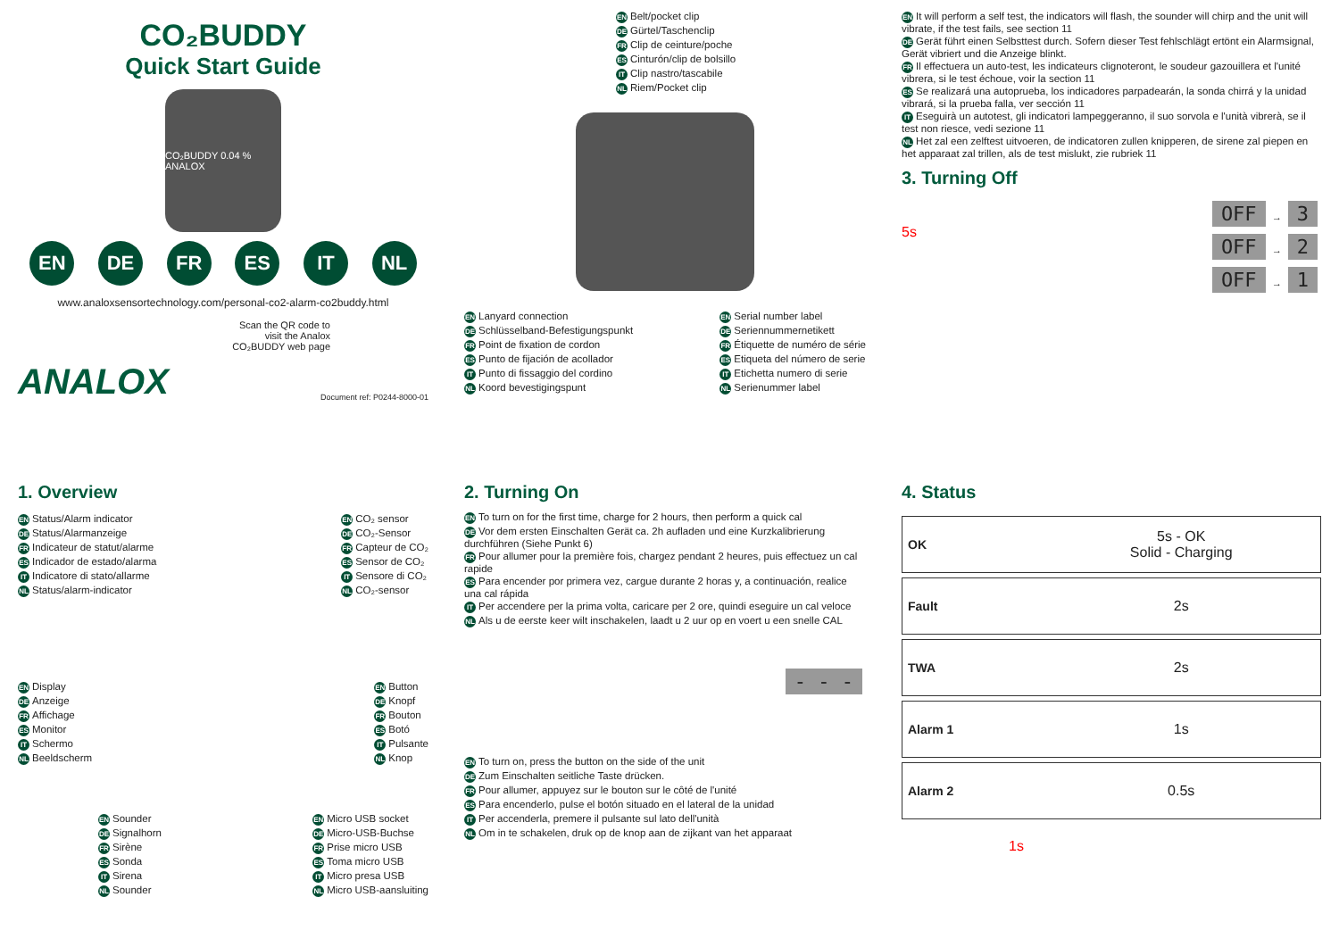CO₂BUDDY
Quick Start Guide
CO₂BUDDY 0.04 % ANALOX
EN DE FR ES IT NL
www.analoxsensortechnology.com/personal-co2-alarm-co2buddy.html
Scan the QR code to
visit the Analox
CO₂BUDDY web page
ANALOX Document ref: P0244-8000-01
EN Belt/pocket clip
DE Gürtel/Taschenclip
FR Clip de ceinture/poche
ES Cinturón/clip de bolsillo
IT Clip nastro/tascabile
NL Riem/Pocket clip
EN Lanyard connection
DE Schlüsselband-Befestigungspunkt
FR Point de fixation de cordon
ES Punto de fijación de acollador
IT Punto di fissaggio del cordino
NL Koord bevestigingspunt
EN Serial number label
DE Seriennummernetikett
FR Étiquette de numéro de série
ES Etiqueta del número de serie
IT Etichetta numero di serie
NL Serienummer label
EN It will perform a self test, the indicators will flash, the sounder will chirp and the unit will vibrate, if the test fails, see section 11
DE Gerät führt einen Selbsttest durch. Sofern dieser Test fehlschlägt ertönt ein Alarmsignal, Gerät vibriert und die Anzeige blinkt.
FR Il effectuera un auto-test, les indicateurs clignoteront, le soudeur gazouillera et l'unité vibrera, si le test échoue, voir la section 11
ES Se realizará una autoprueba, los indicadores parpadearán, la sonda chirrá y la unidad vibrará, si la prueba falla, ver sección 11
IT Eseguirà un autotest, gli indicatori lampeggeranno, il suo sorvola e l'unità vibrerà, se il test non riesce, vedi sezione 11
NL Het zal een zelftest uitvoeren, de indicatoren zullen knipperen, de sirene zal piepen en het apparaat zal trillen, als de test mislukt, zie rubriek 11
3. Turning Off
5s
OFF → 3
OFF → 2
OFF → 1
1. Overview
EN Status/Alarm indicator
DE Status/Alarmanzeige
FR Indicateur de statut/alarme
ES Indicador de estado/alarma
IT Indicatore di stato/allarme
NL Status/alarm-indicator
EN CO₂ sensor
DE CO₂-Sensor
FR Capteur de CO₂
ES Sensor de CO₂
IT Sensore di CO₂
NL CO₂-sensor
EN Display
DE Anzeige
FR Affichage
ES Monitor
IT Schermo
NL Beeldscherm
EN Button
DE Knopf
FR Bouton
ES Botó
IT Pulsante
NL Knop
EN Sounder
DE Signalhorn
FR Sirène
ES Sonda
IT Sirena
NL Sounder
EN Micro USB socket
DE Micro-USB-Buchse
FR Prise micro USB
ES Toma micro USB
IT Micro presa USB
NL Micro USB-aansluiting
2. Turning On
EN To turn on for the first time, charge for 2 hours, then perform a quick cal
DE Vor dem ersten Einschalten Gerät ca. 2h aufladen und eine Kurzkalibrierung durchführen (Siehe Punkt 6)
FR Pour allumer pour la première fois, chargez pendant 2 heures, puis effectuez un cal rapide
ES Para encender por primera vez, cargue durante 2 horas y, a continuación, realice una cal rápida
IT Per accendere per la prima volta, caricare per 2 ore, quindi eseguire un cal veloce
NL Als u de eerste keer wilt inschakelen, laadt u 2 uur op en voert u een snelle CAL
- - -
EN To turn on, press the button on the side of the unit
DE Zum Einschalten seitliche Taste drücken.
FR Pour allumer, appuyez sur le bouton sur le côté de l'unité
ES Para encenderlo, pulse el botón situado en el lateral de la unidad
IT Per accenderla, premere il pulsante sul lato dell'unità
NL Om in te schakelen, druk op de knop aan de zijkant van het apparaat
4. Status
| OK | 5s - OK Solid - Charging |
| Fault | 2s |
| TWA | 2s |
| Alarm 1 | 1s |
| Alarm 2 | 0.5s |
1s